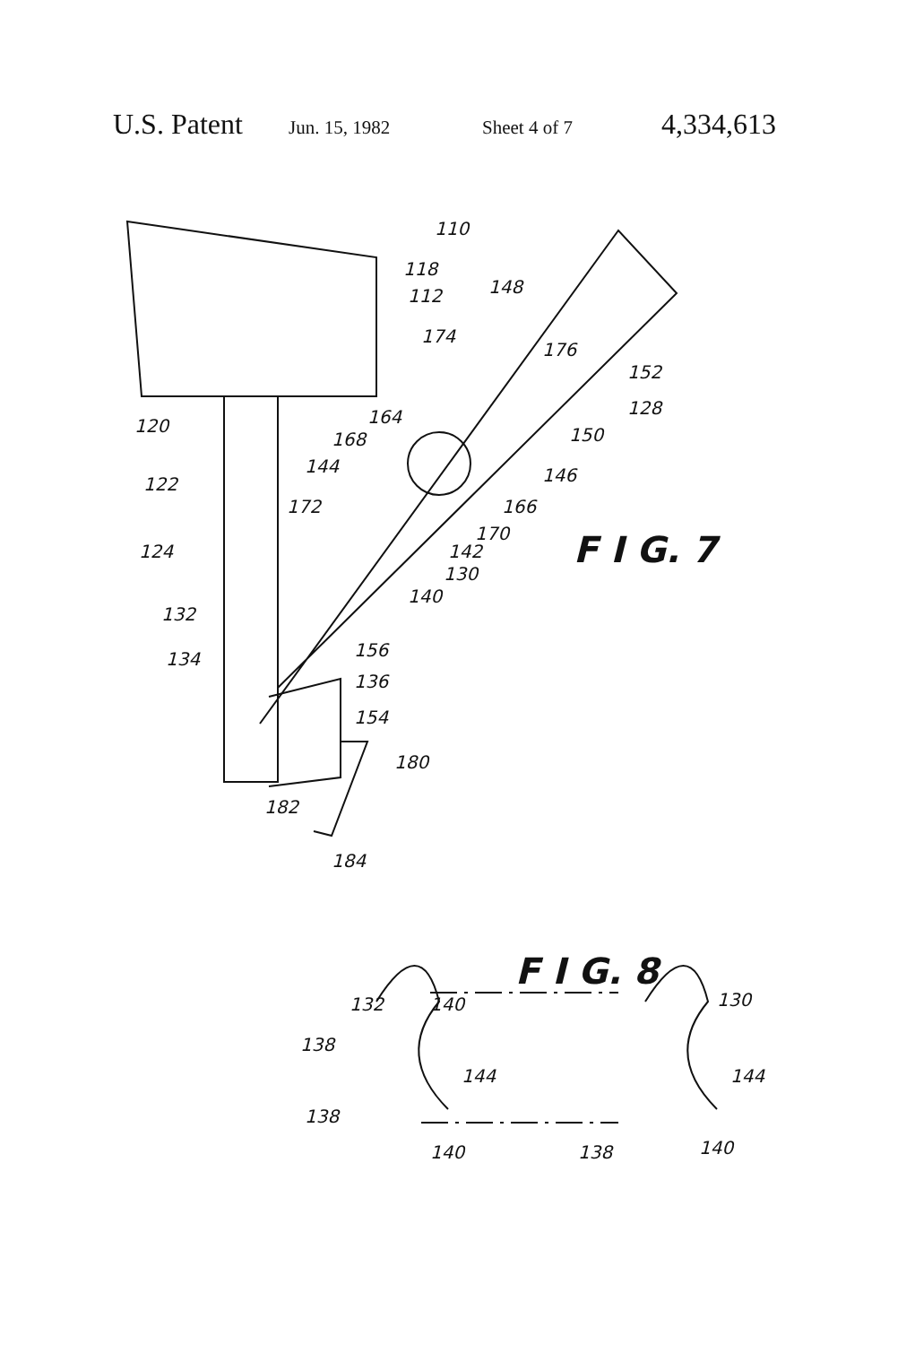U.S. Patent Jun. 15, 1982 Sheet 4 of 7 4,334,613
110
118
112
148
174
176
152
128
164
150
168
120
144
146
122
172
166
170
124
142
130
140
132
134
156
136
154
180
182
184
132
140
130
138
144
144
138
140
138
140
F I G. 7
F I G. 8